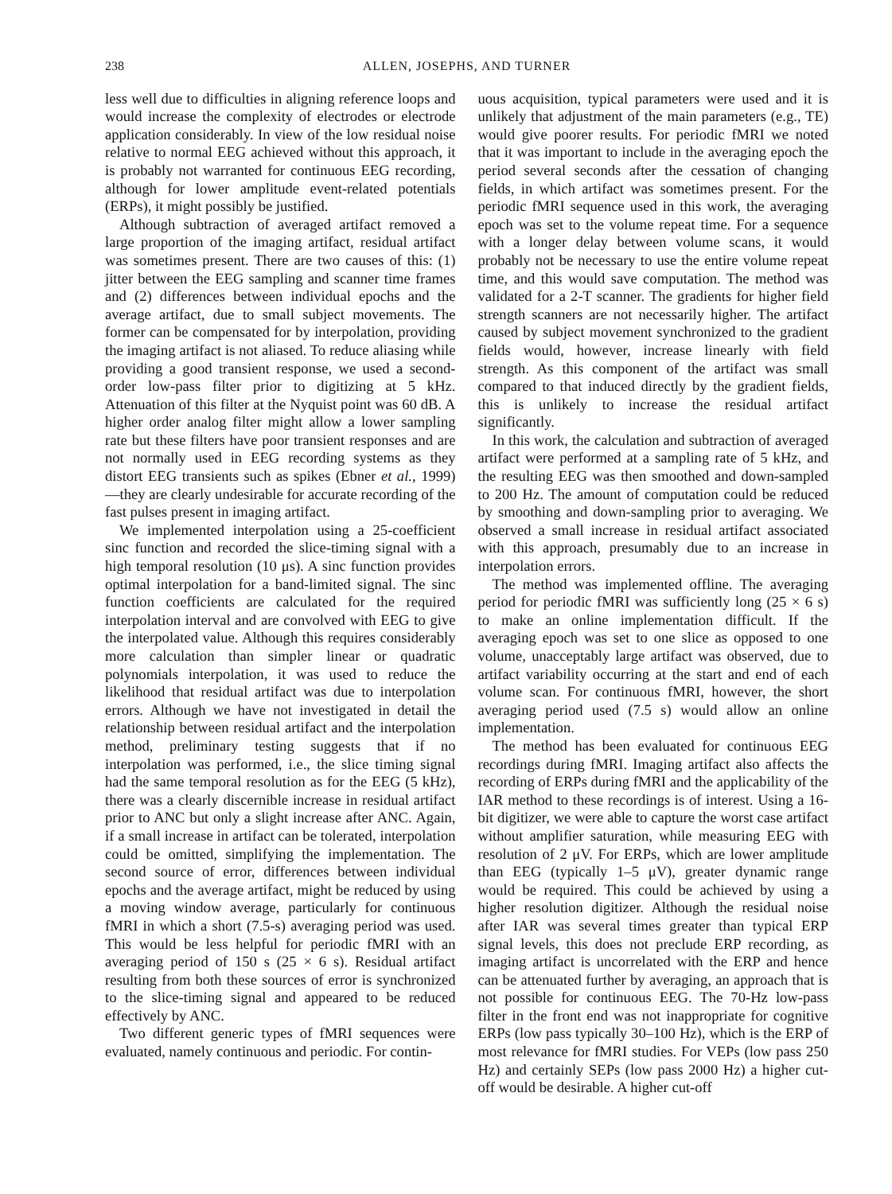238 ALLEN, JOSEPHS, AND TURNER
less well due to difficulties in aligning reference loops and would increase the complexity of electrodes or electrode application considerably. In view of the low residual noise relative to normal EEG achieved without this approach, it is probably not warranted for continuous EEG recording, although for lower amplitude event-related potentials (ERPs), it might possibly be justified.
Although subtraction of averaged artifact removed a large proportion of the imaging artifact, residual artifact was sometimes present. There are two causes of this: (1) jitter between the EEG sampling and scanner time frames and (2) differences between individual epochs and the average artifact, due to small subject movements. The former can be compensated for by interpolation, providing the imaging artifact is not aliased. To reduce aliasing while providing a good transient response, we used a second-order low-pass filter prior to digitizing at 5 kHz. Attenuation of this filter at the Nyquist point was 60 dB. A higher order analog filter might allow a lower sampling rate but these filters have poor transient responses and are not normally used in EEG recording systems as they distort EEG transients such as spikes (Ebner et al., 1999)—they are clearly undesirable for accurate recording of the fast pulses present in imaging artifact.
We implemented interpolation using a 25-coefficient sinc function and recorded the slice-timing signal with a high temporal resolution (10 μs). A sinc function provides optimal interpolation for a band-limited signal. The sinc function coefficients are calculated for the required interpolation interval and are convolved with EEG to give the interpolated value. Although this requires considerably more calculation than simpler linear or quadratic polynomials interpolation, it was used to reduce the likelihood that residual artifact was due to interpolation errors. Although we have not investigated in detail the relationship between residual artifact and the interpolation method, preliminary testing suggests that if no interpolation was performed, i.e., the slice timing signal had the same temporal resolution as for the EEG (5 kHz), there was a clearly discernible increase in residual artifact prior to ANC but only a slight increase after ANC. Again, if a small increase in artifact can be tolerated, interpolation could be omitted, simplifying the implementation. The second source of error, differences between individual epochs and the average artifact, might be reduced by using a moving window average, particularly for continuous fMRI in which a short (7.5-s) averaging period was used. This would be less helpful for periodic fMRI with an averaging period of 150 s (25 × 6 s). Residual artifact resulting from both these sources of error is synchronized to the slice-timing signal and appeared to be reduced effectively by ANC.
Two different generic types of fMRI sequences were evaluated, namely continuous and periodic. For contin-
uous acquisition, typical parameters were used and it is unlikely that adjustment of the main parameters (e.g., TE) would give poorer results. For periodic fMRI we noted that it was important to include in the averaging epoch the period several seconds after the cessation of changing fields, in which artifact was sometimes present. For the periodic fMRI sequence used in this work, the averaging epoch was set to the volume repeat time. For a sequence with a longer delay between volume scans, it would probably not be necessary to use the entire volume repeat time, and this would save computation. The method was validated for a 2-T scanner. The gradients for higher field strength scanners are not necessarily higher. The artifact caused by subject movement synchronized to the gradient fields would, however, increase linearly with field strength. As this component of the artifact was small compared to that induced directly by the gradient fields, this is unlikely to increase the residual artifact significantly.
In this work, the calculation and subtraction of averaged artifact were performed at a sampling rate of 5 kHz, and the resulting EEG was then smoothed and down-sampled to 200 Hz. The amount of computation could be reduced by smoothing and down-sampling prior to averaging. We observed a small increase in residual artifact associated with this approach, presumably due to an increase in interpolation errors.
The method was implemented offline. The averaging period for periodic fMRI was sufficiently long (25 × 6 s) to make an online implementation difficult. If the averaging epoch was set to one slice as opposed to one volume, unacceptably large artifact was observed, due to artifact variability occurring at the start and end of each volume scan. For continuous fMRI, however, the short averaging period used (7.5 s) would allow an online implementation.
The method has been evaluated for continuous EEG recordings during fMRI. Imaging artifact also affects the recording of ERPs during fMRI and the applicability of the IAR method to these recordings is of interest. Using a 16-bit digitizer, we were able to capture the worst case artifact without amplifier saturation, while measuring EEG with resolution of 2 μV. For ERPs, which are lower amplitude than EEG (typically 1–5 μV), greater dynamic range would be required. This could be achieved by using a higher resolution digitizer. Although the residual noise after IAR was several times greater than typical ERP signal levels, this does not preclude ERP recording, as imaging artifact is uncorrelated with the ERP and hence can be attenuated further by averaging, an approach that is not possible for continuous EEG. The 70-Hz low-pass filter in the front end was not inappropriate for cognitive ERPs (low pass typically 30–100 Hz), which is the ERP of most relevance for fMRI studies. For VEPs (low pass 250 Hz) and certainly SEPs (low pass 2000 Hz) a higher cut-off would be desirable. A higher cut-off